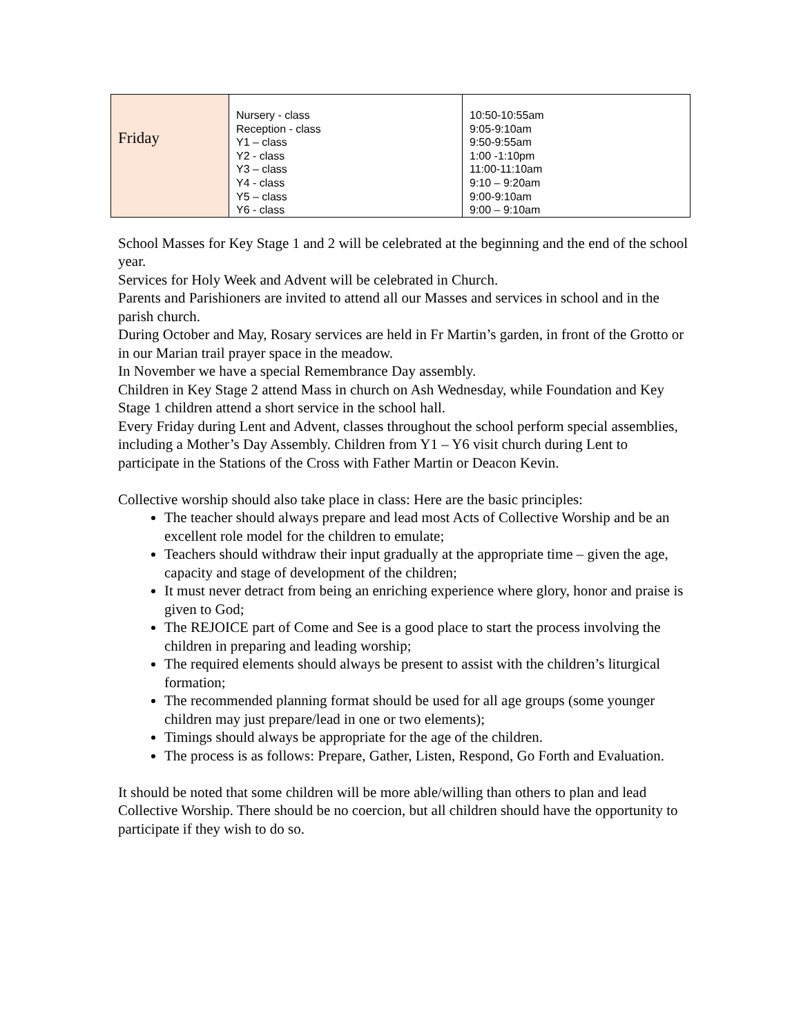| Friday | Nursery - class Reception - class Y1 – class Y2 - class Y3 – class Y4 - class Y5 – class Y6 - class | 10:50-10:55am 9:05-9:10am 9:50-9:55am 1:00 -1:10pm 11:00-11:10am 9:10 – 9:20am 9:00-9:10am 9:00 – 9:10am |
School Masses for Key Stage 1 and 2 will be celebrated at the beginning and the end of the school year.
Services for Holy Week and Advent will be celebrated in Church.
Parents and Parishioners are invited to attend all our Masses and services in school and in the parish church.
During October and May, Rosary services are held in Fr Martin’s garden, in front of the Grotto or in our Marian trail prayer space in the meadow.
In November we have a special Remembrance Day assembly.
Children in Key Stage 2 attend Mass in church on Ash Wednesday, while Foundation and Key Stage 1 children attend a short service in the school hall.
Every Friday during Lent and Advent, classes throughout the school perform special assemblies, including a Mother’s Day Assembly. Children from Y1 – Y6 visit church during Lent to participate in the Stations of the Cross with Father Martin or Deacon Kevin.
Collective worship should also take place in class: Here are the basic principles:
The teacher should always prepare and lead most Acts of Collective Worship and be an excellent role model for the children to emulate;
Teachers should withdraw their input gradually at the appropriate time – given the age, capacity and stage of development of the children;
It must never detract from being an enriching experience where glory, honor and praise is given to God;
The REJOICE part of Come and See is a good place to start the process involving the children in preparing and leading worship;
The required elements should always be present to assist with the children’s liturgical formation;
The recommended planning format should be used for all age groups (some younger children may just prepare/lead in one or two elements);
Timings should always be appropriate for the age of the children.
The process is as follows: Prepare, Gather, Listen, Respond, Go Forth and Evaluation.
It should be noted that some children will be more able/willing than others to plan and lead Collective Worship. There should be no coercion, but all children should have the opportunity to participate if they wish to do so.